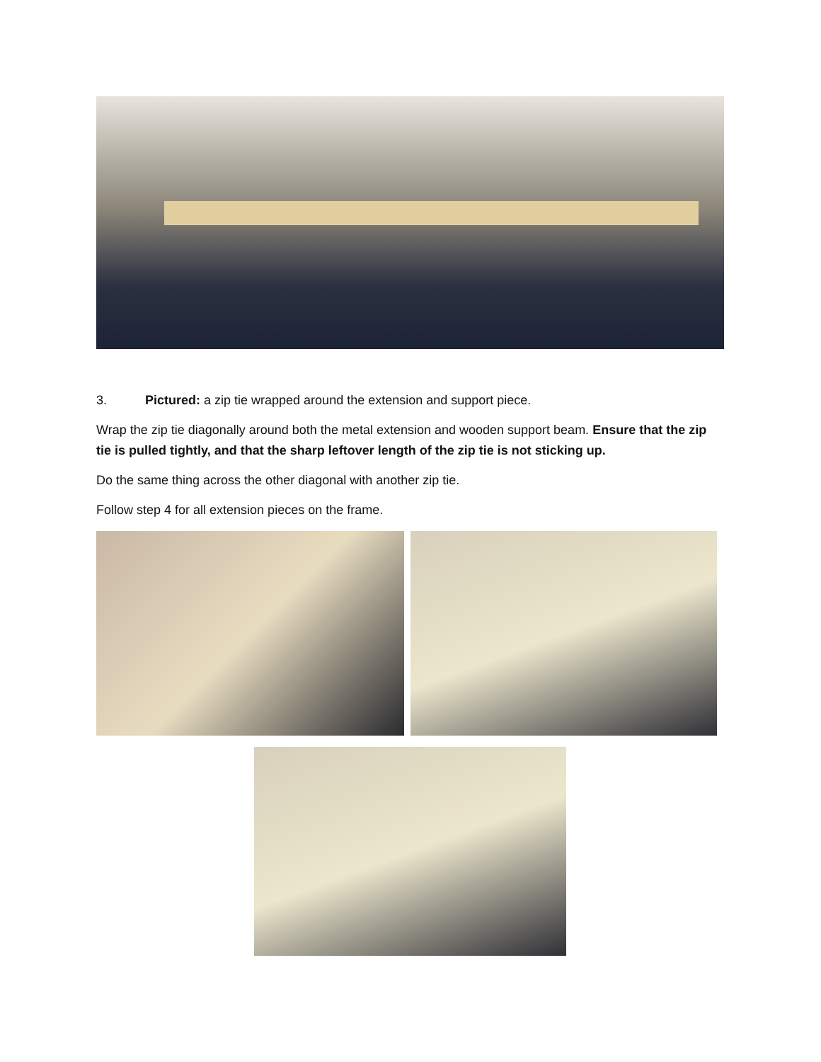3. Pictured: a zip tie wrapped around the extension and support piece.
Wrap the zip tie diagonally around both the metal extension and wooden support beam. Ensure that the zip tie is pulled tightly, and that the sharp leftover length of the zip tie is not sticking up.
Do the same thing across the other diagonal with another zip tie.
Follow step 4 for all extension pieces on the frame.